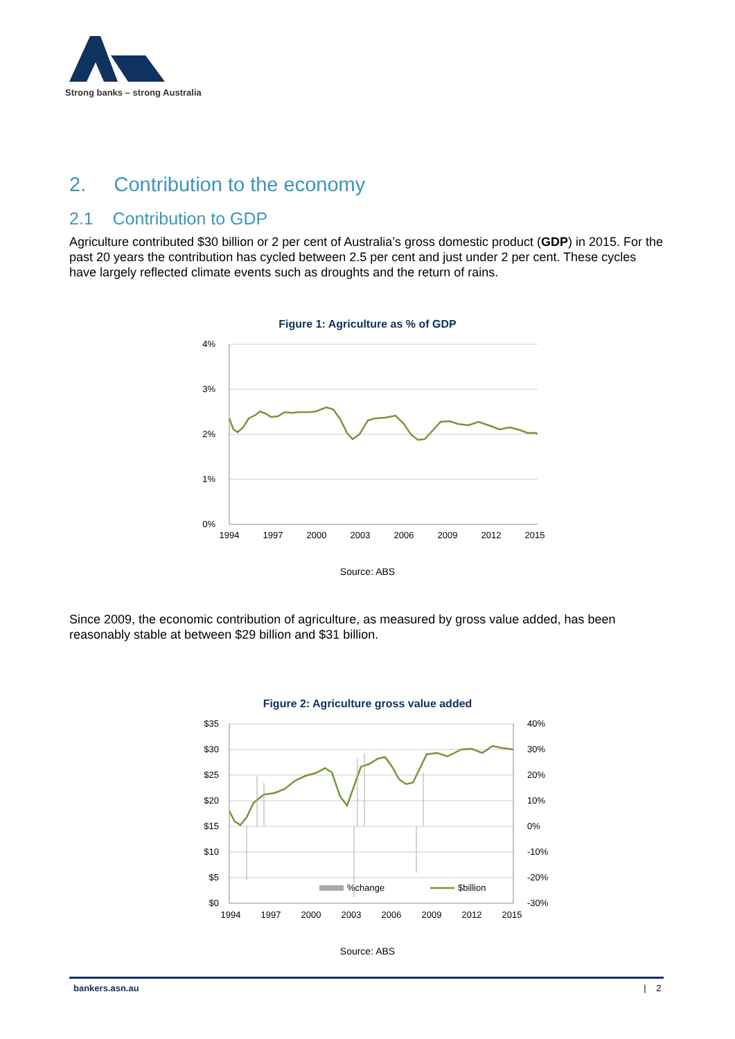Strong banks – strong Australia
2. Contribution to the economy
2.1 Contribution to GDP
Agriculture contributed $30 billion or 2 per cent of Australia’s gross domestic product (GDP) in 2015. For the past 20 years the contribution has cycled between 2.5 per cent and just under 2 per cent. These cycles have largely reflected climate events such as droughts and the return of rains.
Figure 1: Agriculture as % of GDP
4%
3%
2%
1%
0%
1994
1997
2000
2003
2006
2009
2012
2015
Source: ABS
Since 2009, the economic contribution of agriculture, as measured by gross value added, has been reasonably stable at between $29 billion and $31 billion.
Figure 2: Agriculture gross value added
$35
$30
$25
$20
$15
$10
$5
$0
40%
30%
20%
10%
0%
-10%
-20%
-30%
1994
1997
2000
2003
2006
2009
2012
2015
%change
$billion
Source: ABS
bankers.asn.au | 2